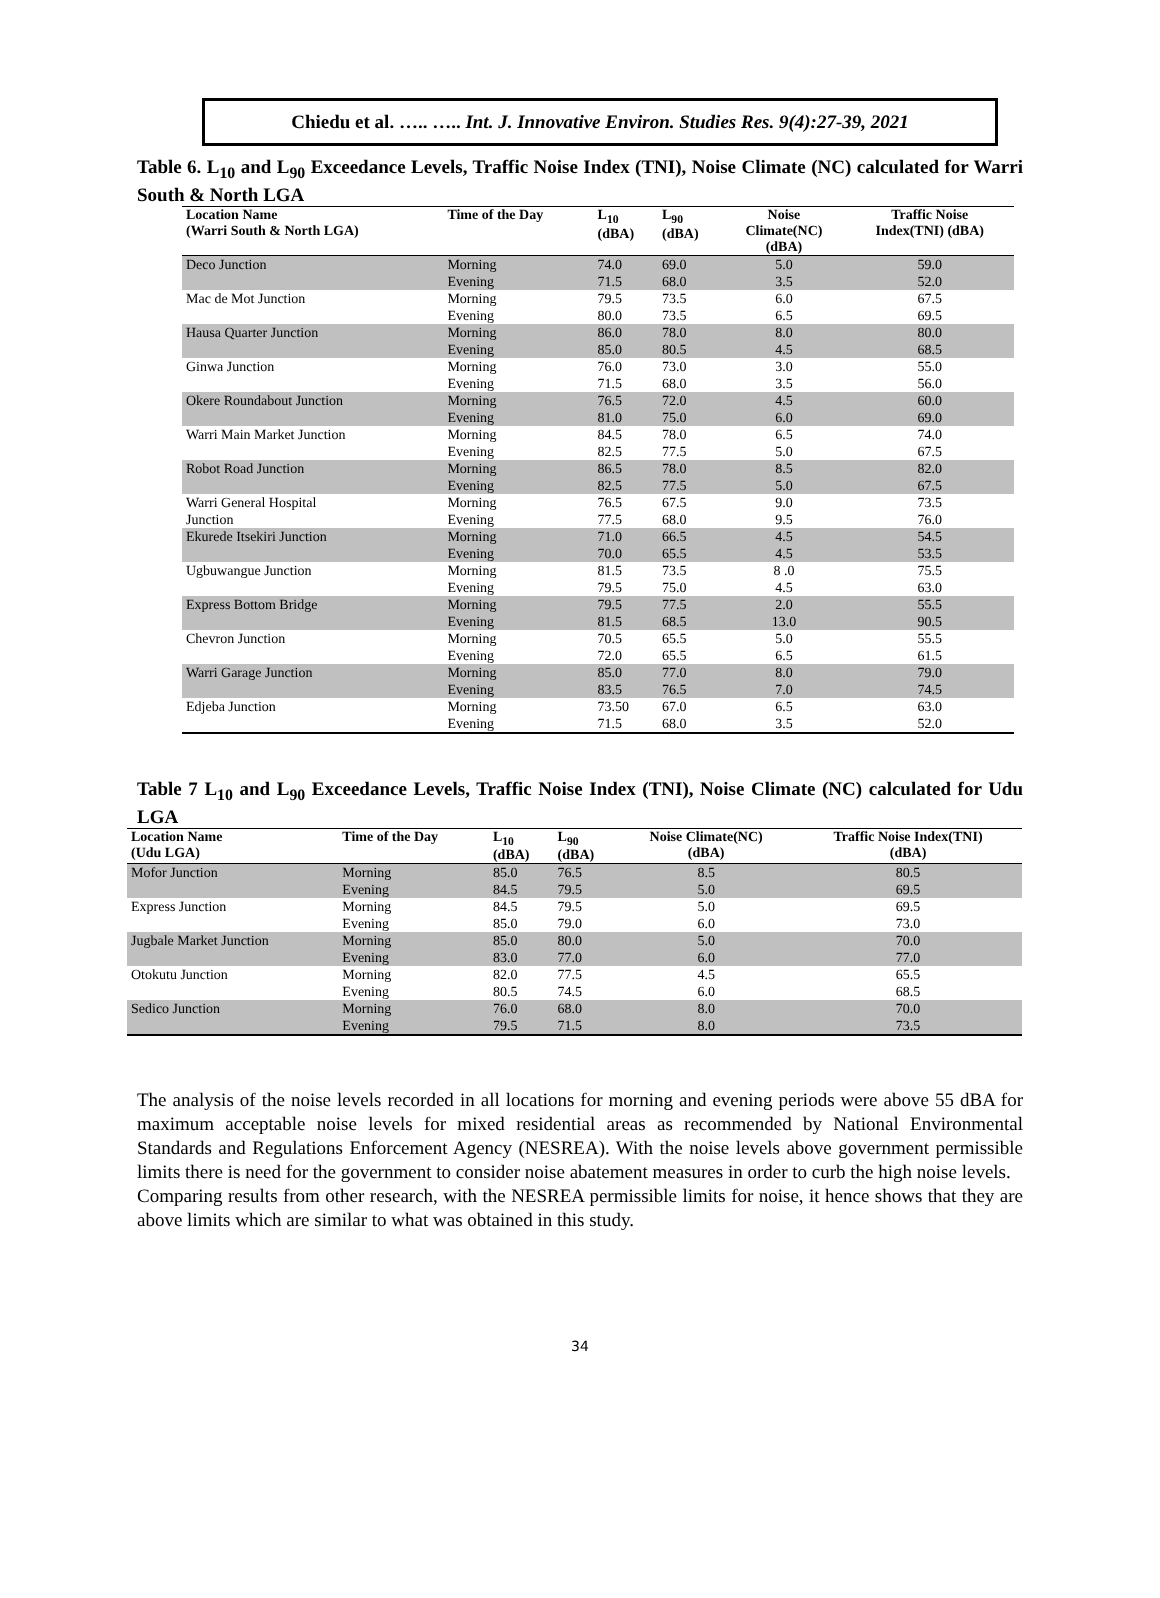Chiedu et al. ….. ….. Int. J. Innovative Environ. Studies Res. 9(4):27-39, 2021
Table 6. L<sub>10</sub> and L<sub>90</sub> Exceedance Levels, Traffic Noise Index (TNI), Noise Climate (NC) calculated for Warri South & North LGA
| Location Name (Warri South & North LGA) | Time of the Day | L<sub>10</sub> (dBA) | L<sub>90</sub> (dBA) | Noise Climate(NC) (dBA) | Traffic Noise Index(TNI) (dBA) |
| --- | --- | --- | --- | --- | --- |
| Deco Junction | Morning | 74.0 | 69.0 | 5.0 | 59.0 |
| | Evening | 71.5 | 68.0 | 3.5 | 52.0 |
| Mac de Mot Junction | Morning | 79.5 | 73.5 | 6.0 | 67.5 |
| | Evening | 80.0 | 73.5 | 6.5 | 69.5 |
| Hausa Quarter Junction | Morning | 86.0 | 78.0 | 8.0 | 80.0 |
| | Evening | 85.0 | 80.5 | 4.5 | 68.5 |
| Ginwa Junction | Morning | 76.0 | 73.0 | 3.0 | 55.0 |
| | Evening | 71.5 | 68.0 | 3.5 | 56.0 |
| Okere Roundabout Junction | Morning | 76.5 | 72.0 | 4.5 | 60.0 |
| | Evening | 81.0 | 75.0 | 6.0 | 69.0 |
| Warri Main Market Junction | Morning | 84.5 | 78.0 | 6.5 | 74.0 |
| | Evening | 82.5 | 77.5 | 5.0 | 67.5 |
| Robot Road Junction | Morning | 86.5 | 78.0 | 8.5 | 82.0 |
| | Evening | 82.5 | 77.5 | 5.0 | 67.5 |
| Warri General Hospital | Morning | 76.5 | 67.5 | 9.0 | 73.5 |
| Junction | Evening | 77.5 | 68.0 | 9.5 | 76.0 |
| Ekurede Itsekiri Junction | Morning | 71.0 | 66.5 | 4.5 | 54.5 |
| | Evening | 70.0 | 65.5 | 4.5 | 53.5 |
| Ugbuwangue Junction | Morning | 81.5 | 73.5 | 8 .0 | 75.5 |
| | Evening | 79.5 | 75.0 | 4.5 | 63.0 |
| Express Bottom Bridge | Morning | 79.5 | 77.5 | 2.0 | 55.5 |
| | Evening | 81.5 | 68.5 | 13.0 | 90.5 |
| Chevron Junction | Morning | 70.5 | 65.5 | 5.0 | 55.5 |
| | Evening | 72.0 | 65.5 | 6.5 | 61.5 |
| Warri Garage Junction | Morning | 85.0 | 77.0 | 8.0 | 79.0 |
| | Evening | 83.5 | 76.5 | 7.0 | 74.5 |
| Edjeba Junction | Morning | 73.50 | 67.0 | 6.5 | 63.0 |
| | Evening | 71.5 | 68.0 | 3.5 | 52.0 |
Table 7 L<sub>10</sub> and L<sub>90</sub> Exceedance Levels, Traffic Noise Index (TNI), Noise Climate (NC) calculated for Udu LGA
| Location Name (Udu LGA) | Time of the Day | L<sub>10</sub> (dBA) | L<sub>90</sub> (dBA) | Noise Climate(NC) (dBA) | Traffic Noise Index(TNI) (dBA) |
| --- | --- | --- | --- | --- | --- |
| Mofor Junction | Morning | 85.0 | 76.5 | 8.5 | 80.5 |
| | Evening | 84.5 | 79.5 | 5.0 | 69.5 |
| Express Junction | Morning | 84.5 | 79.5 | 5.0 | 69.5 |
| | Evening | 85.0 | 79.0 | 6.0 | 73.0 |
| Jugbale Market Junction | Morning | 85.0 | 80.0 | 5.0 | 70.0 |
| | Evening | 83.0 | 77.0 | 6.0 | 77.0 |
| Otokutu Junction | Morning | 82.0 | 77.5 | 4.5 | 65.5 |
| | Evening | 80.5 | 74.5 | 6.0 | 68.5 |
| Sedico Junction | Morning | 76.0 | 68.0 | 8.0 | 70.0 |
| | Evening | 79.5 | 71.5 | 8.0 | 73.5 |
The analysis of the noise levels recorded in all locations for morning and evening periods were above 55 dBA for maximum acceptable noise levels for mixed residential areas as recommended by National Environmental Standards and Regulations Enforcement Agency (NESREA). With the noise levels above government permissible limits there is need for the government to consider noise abatement measures in order to curb the high noise levels.
Comparing results from other research, with the NESREA permissible limits for noise, it hence shows that they are above limits which are similar to what was obtained in this study.
34